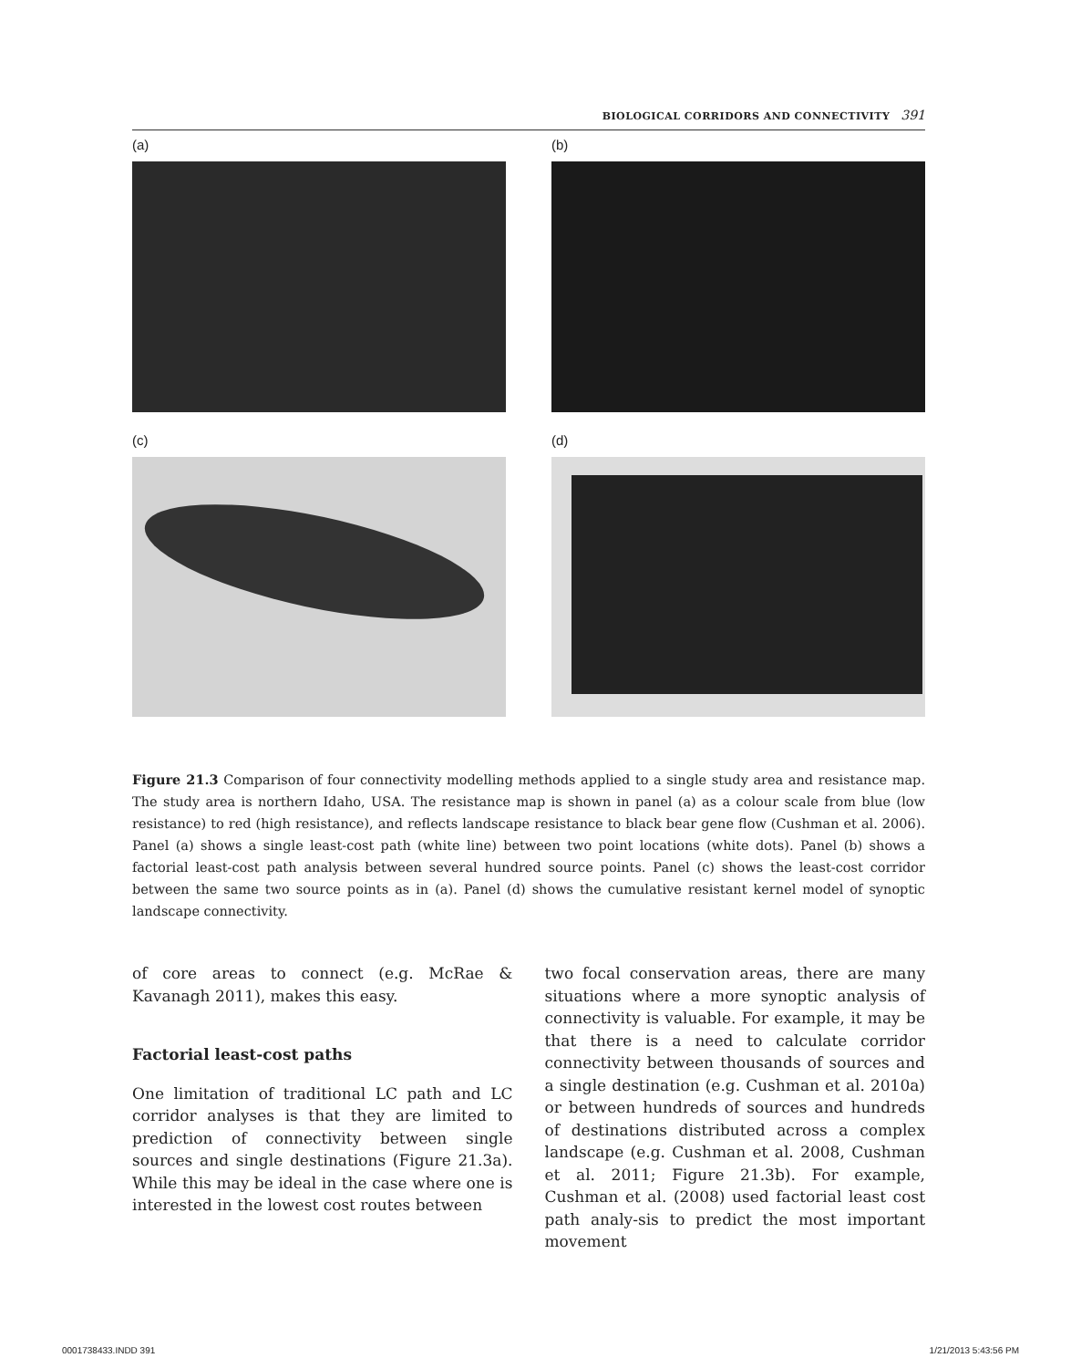BIOLOGICAL CORRIDORS AND CONNECTIVITY 391
(a)
(b)
(c)
(d)
Figure 21.3 Comparison of four connectivity modelling methods applied to a single study area and resistance map. The study area is northern Idaho, USA. The resistance map is shown in panel (a) as a colour scale from blue (low resistance) to red (high resistance), and reflects landscape resistance to black bear gene flow (Cushman et al. 2006). Panel (a) shows a single least-cost path (white line) between two point locations (white dots). Panel (b) shows a factorial least-cost path analysis between several hundred source points. Panel (c) shows the least-cost corridor between the same two source points as in (a). Panel (d) shows the cumulative resistant kernel model of synoptic landscape connectivity.
of core areas to connect (e.g. McRae & Kavanagh 2011), makes this easy.
Factorial least-cost paths
One limitation of traditional LC path and LC corridor analyses is that they are limited to prediction of connectivity between single sources and single destinations (Figure 21.3a). While this may be ideal in the case where one is interested in the lowest cost routes between
two focal conservation areas, there are many situations where a more synoptic analysis of connectivity is valuable. For example, it may be that there is a need to calculate corridor connectivity between thousands of sources and a single destination (e.g. Cushman et al. 2010a) or between hundreds of sources and hundreds of destinations distributed across a complex landscape (e.g. Cushman et al. 2008, Cushman et al. 2011; Figure 21.3b). For example, Cushman et al. (2008) used factorial least cost path analy-sis to predict the most important movement
0001738433.INDD 391 1/21/2013 5:43:56 PM